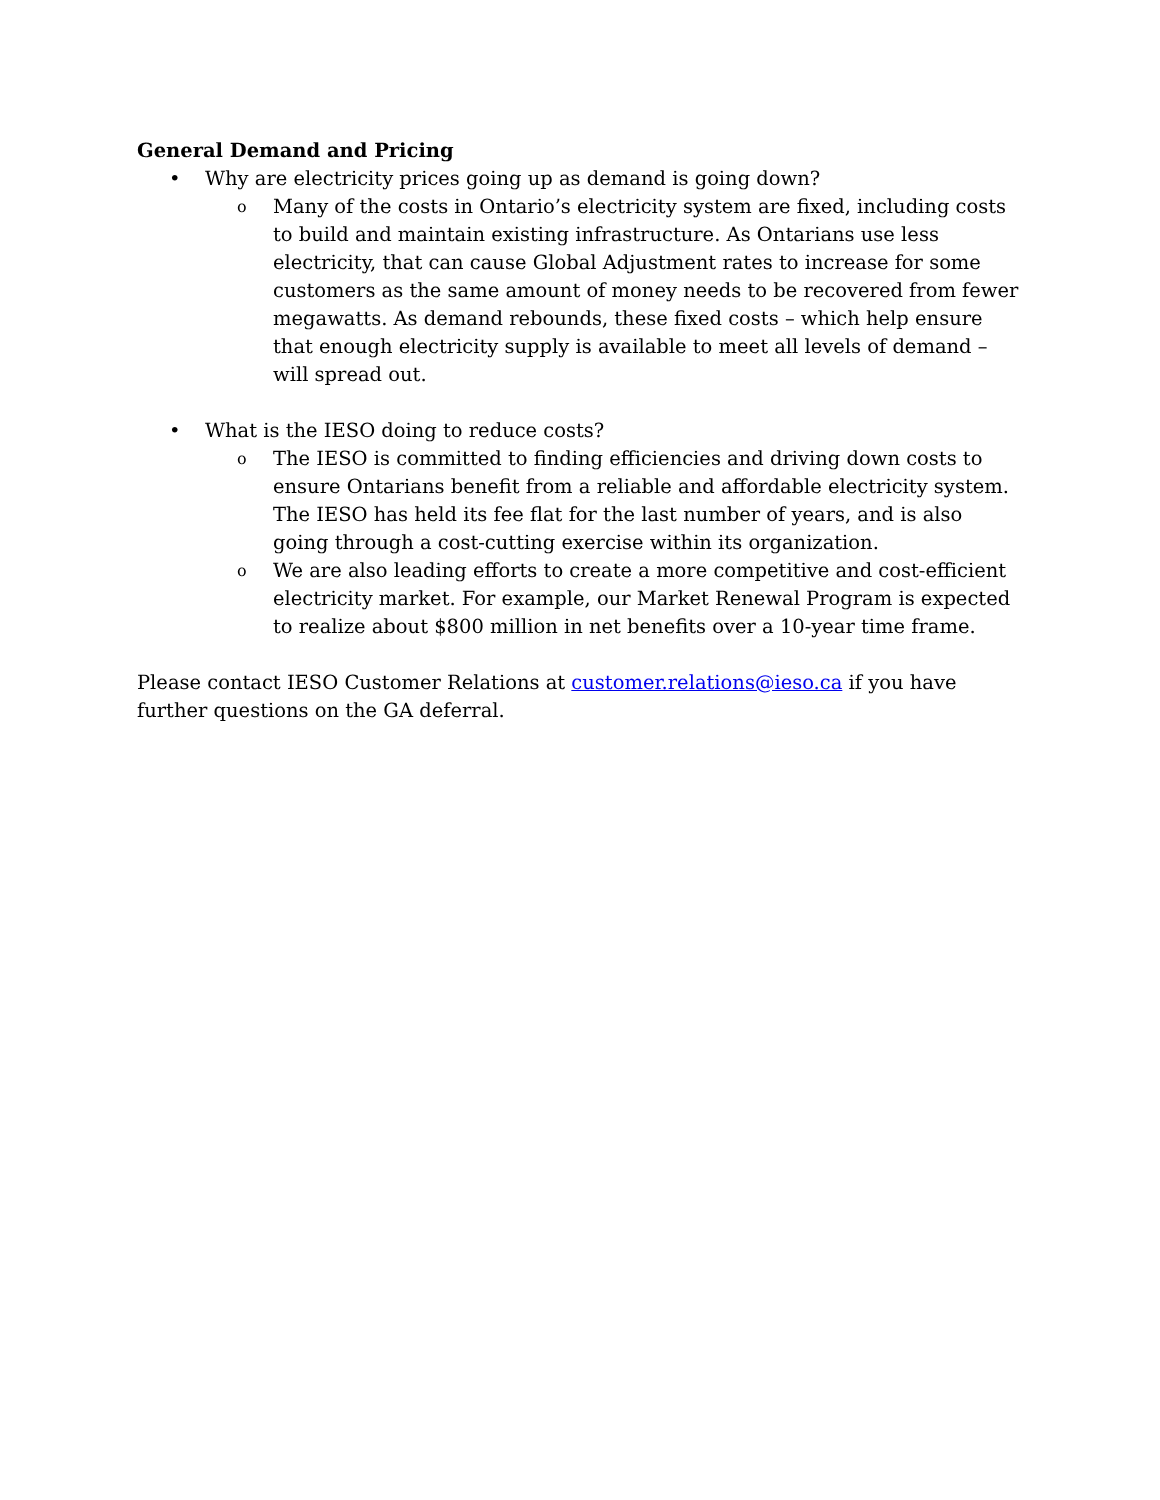General Demand and Pricing
• Why are electricity prices going up as demand is going down?
o Many of the costs in Ontario’s electricity system are fixed, including costs to build and maintain existing infrastructure. As Ontarians use less electricity, that can cause Global Adjustment rates to increase for some customers as the same amount of money needs to be recovered from fewer megawatts. As demand rebounds, these fixed costs – which help ensure that enough electricity supply is available to meet all levels of demand – will spread out.
• What is the IESO doing to reduce costs?
o The IESO is committed to finding efficiencies and driving down costs to ensure Ontarians benefit from a reliable and affordable electricity system. The IESO has held its fee flat for the last number of years, and is also going through a cost-cutting exercise within its organization.
o We are also leading efforts to create a more competitive and cost-efficient electricity market. For example, our Market Renewal Program is expected to realize about $800 million in net benefits over a 10-year time frame.
Please contact IESO Customer Relations at customer.relations@ieso.ca if you have further questions on the GA deferral.